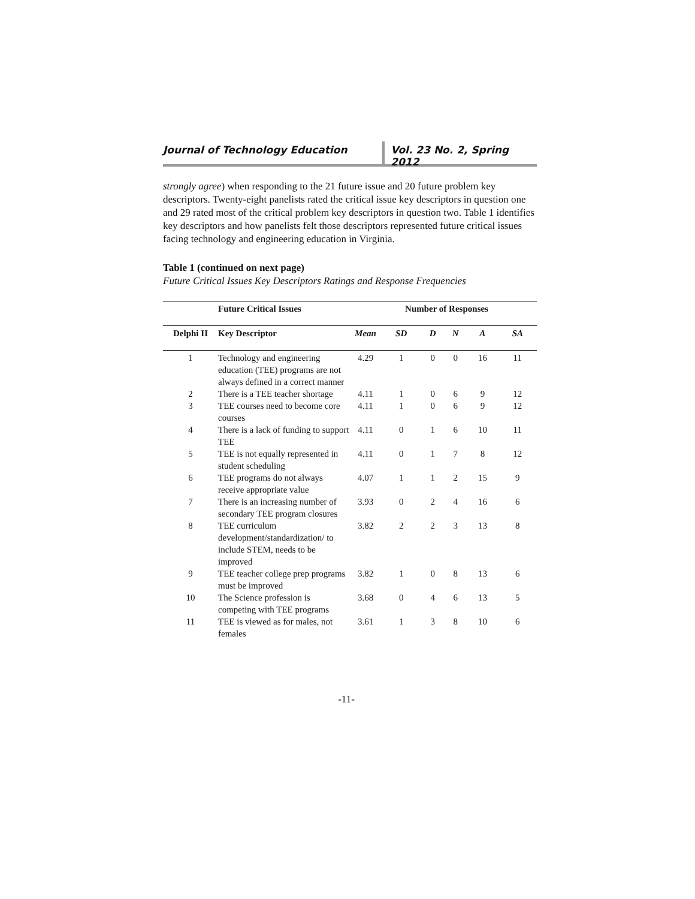Journal of Technology Education Vol. 23 No. 2, Spring 2012
strongly agree) when responding to the 21 future issue and 20 future problem key descriptors. Twenty-eight panelists rated the critical issue key descriptors in question one and 29 rated most of the critical problem key descriptors in question two. Table 1 identifies key descriptors and how panelists felt those descriptors represented future critical issues facing technology and engineering education in Virginia.
Table 1 (continued on next page)
Future Critical Issues Key Descriptors Ratings and Response Frequencies
| | Future Critical Issues | | Number of Responses | | | | |
| --- | --- | --- | --- | --- | --- | --- | --- |
| Delphi II | Key Descriptor | Mean | SD | D | N | A | SA |
| 1 | Technology and engineering education (TEE) programs are not always defined in a correct manner | 4.29 | 1 | 0 | 0 | 16 | 11 |
| 2 | There is a TEE teacher shortage | 4.11 | 1 | 0 | 6 | 9 | 12 |
| 3 | TEE courses need to become core courses | 4.11 | 1 | 0 | 6 | 9 | 12 |
| 4 | There is a lack of funding to support TEE | 4.11 | 0 | 1 | 6 | 10 | 11 |
| 5 | TEE is not equally represented in student scheduling | 4.11 | 0 | 1 | 7 | 8 | 12 |
| 6 | TEE programs do not always receive appropriate value | 4.07 | 1 | 1 | 2 | 15 | 9 |
| 7 | There is an increasing number of secondary TEE program closures | 3.93 | 0 | 2 | 4 | 16 | 6 |
| 8 | TEE curriculum development/standardization/ to include STEM, needs to be improved | 3.82 | 2 | 2 | 3 | 13 | 8 |
| 9 | TEE teacher college prep programs must be improved | 3.82 | 1 | 0 | 8 | 13 | 6 |
| 10 | The Science profession is competing with TEE programs | 3.68 | 0 | 4 | 6 | 13 | 5 |
| 11 | TEE is viewed as for males, not females | 3.61 | 1 | 3 | 8 | 10 | 6 |
-11-